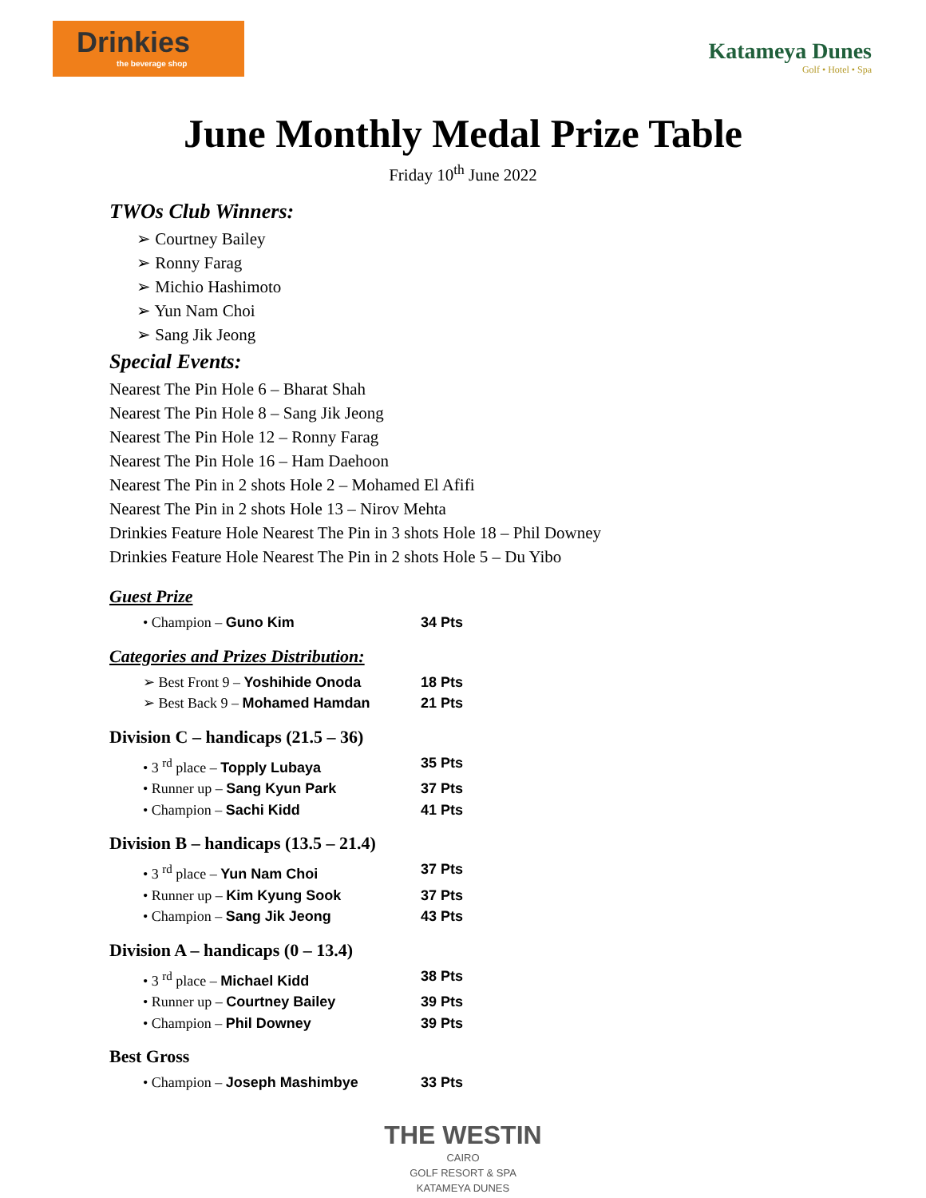Drinkies
the beverage shop
Katameya Dunes
Golf • Hotel • Spa
June Monthly Medal Prize Table
Friday 10<sup>th</sup> June 2022
TWOs Club Winners:
➢ Courtney Bailey
➢ Ronny Farag
➢ Michio Hashimoto
➢ Yun Nam Choi
➢ Sang Jik Jeong
Special Events:
Nearest The Pin Hole 6 – Bharat Shah
Nearest The Pin Hole 8 – Sang Jik Jeong
Nearest The Pin Hole 12 – Ronny Farag
Nearest The Pin Hole 16 – Ham Daehoon
Nearest The Pin in 2 shots Hole 2 – Mohamed El Afifi
Nearest The Pin in 2 shots Hole 13 – Nirov Mehta
Drinkies Feature Hole Nearest The Pin in 3 shots Hole 18 – Phil Downey
Drinkies Feature Hole Nearest The Pin in 2 shots Hole 5 – Du Yibo
Guest Prize
• Champion – Guno Kim 34 Pts
Categories and Prizes Distribution:
➢ Best Front 9 – Yoshihide Onoda 18 Pts
➢ Best Back 9 – Mohamed Hamdan 21 Pts
Division C – handicaps (21.5 – 36)
• 3 <sup>rd</sup> place – Topply Lubaya 35 Pts
• Runner up – Sang Kyun Park 37 Pts
• Champion – Sachi Kidd 41 Pts
Division B – handicaps (13.5 – 21.4)
• 3 <sup>rd</sup> place – Yun Nam Choi 37 Pts
• Runner up – Kim Kyung Sook 37 Pts
• Champion – Sang Jik Jeong 43 Pts
Division A – handicaps (0 – 13.4)
• 3 <sup>rd</sup> place – Michael Kidd 38 Pts
• Runner up – Courtney Bailey 39 Pts
• Champion – Phil Downey 39 Pts
Best Gross
• Champion – Joseph Mashimbye 33 Pts
THE WESTIN
CAIRO
GOLF RESORT & SPA
KATAMEYA DUNES